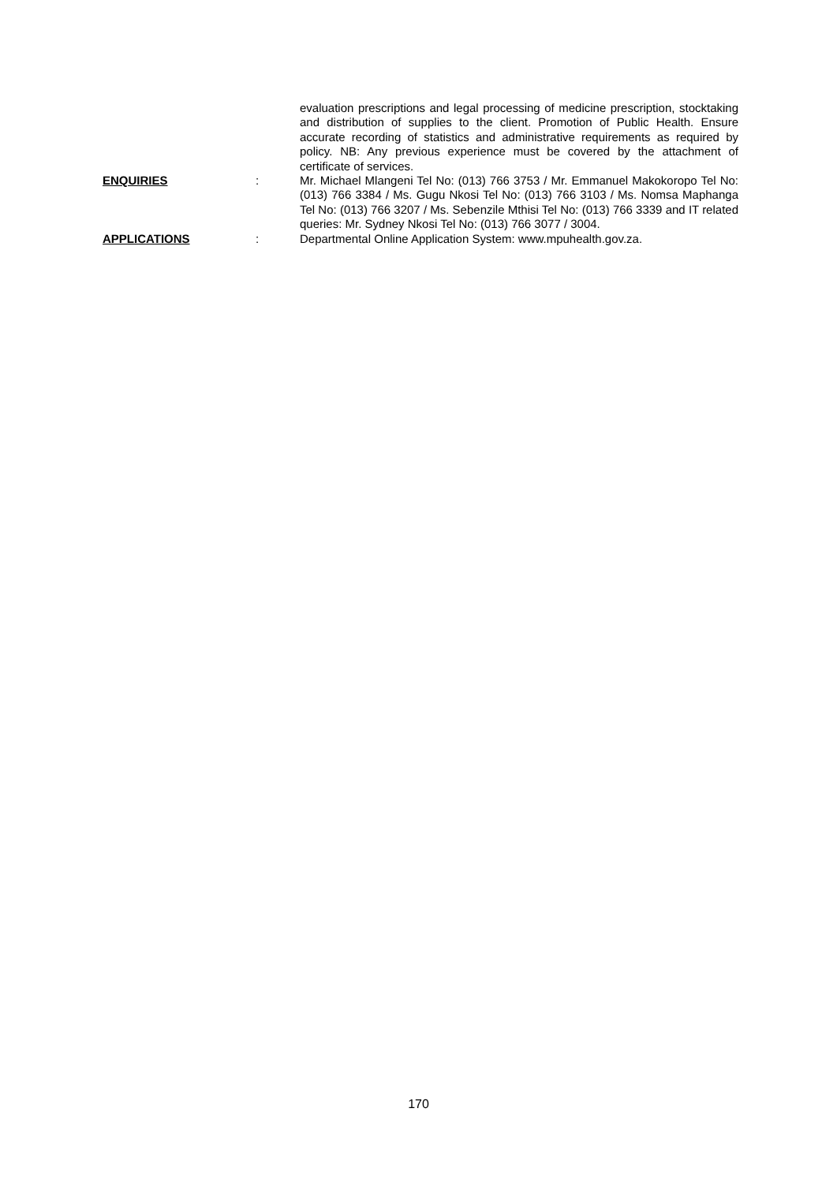evaluation prescriptions and legal processing of medicine prescription, stocktaking and distribution of supplies to the client. Promotion of Public Health. Ensure accurate recording of statistics and administrative requirements as required by policy. NB: Any previous experience must be covered by the attachment of certificate of services.
ENQUIRIES : Mr. Michael Mlangeni Tel No: (013) 766 3753 / Mr. Emmanuel Makokoropo Tel No: (013) 766 3384 / Ms. Gugu Nkosi Tel No: (013) 766 3103 / Ms. Nomsa Maphanga Tel No: (013) 766 3207 / Ms. Sebenzile Mthisi Tel No: (013) 766 3339 and IT related queries: Mr. Sydney Nkosi Tel No: (013) 766 3077 / 3004.
APPLICATIONS : Departmental Online Application System: www.mpuhealth.gov.za.
170